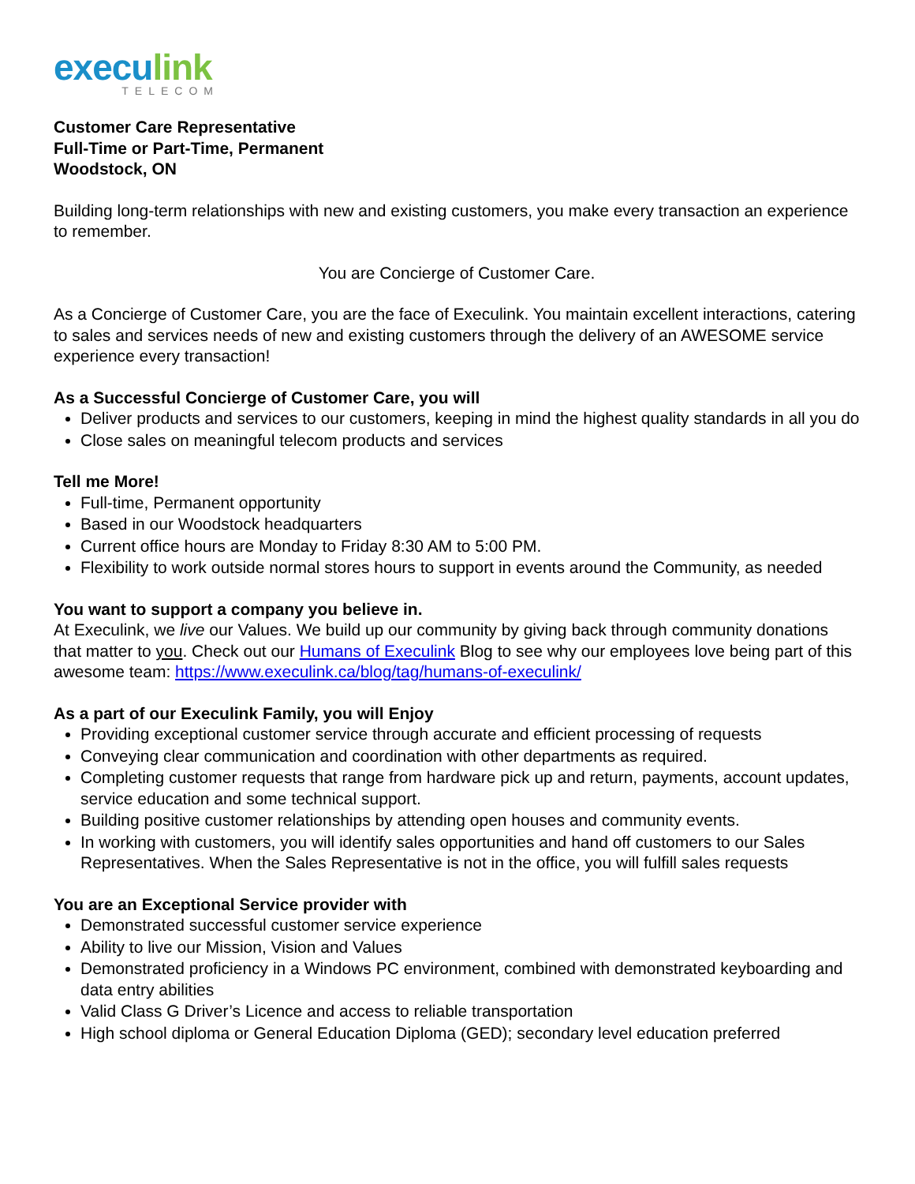execu link
TELECOM
Customer Care Representative
Full-Time or Part-Time, Permanent
Woodstock, ON
Building long-term relationships with new and existing customers, you make every transaction an experience to remember.
You are Concierge of Customer Care.
As a Concierge of Customer Care, you are the face of Execulink. You maintain excellent interactions, catering to sales and services needs of new and existing customers through the delivery of an AWESOME service experience every transaction!
As a Successful Concierge of Customer Care, you will
Deliver products and services to our customers, keeping in mind the highest quality standards in all you do
Close sales on meaningful telecom products and services
Tell me More!
Full-time, Permanent opportunity
Based in our Woodstock headquarters
Current office hours are Monday to Friday 8:30 AM to 5:00 PM.
Flexibility to work outside normal stores hours to support in events around the Community, as needed
You want to support a company you believe in.
At Execulink, we live our Values. We build up our community by giving back through community donations that matter to you. Check out our Humans of Execulink Blog to see why our employees love being part of this awesome team: https://www.execulink.ca/blog/tag/humans-of-execulink/
As a part of our Execulink Family, you will Enjoy
Providing exceptional customer service through accurate and efficient processing of requests
Conveying clear communication and coordination with other departments as required.
Completing customer requests that range from hardware pick up and return, payments, account updates, service education and some technical support.
Building positive customer relationships by attending open houses and community events.
In working with customers, you will identify sales opportunities and hand off customers to our Sales Representatives. When the Sales Representative is not in the office, you will fulfill sales requests
You are an Exceptional Service provider with
Demonstrated successful customer service experience
Ability to live our Mission, Vision and Values
Demonstrated proficiency in a Windows PC environment, combined with demonstrated keyboarding and data entry abilities
Valid Class G Driver’s Licence and access to reliable transportation
High school diploma or General Education Diploma (GED); secondary level education preferred